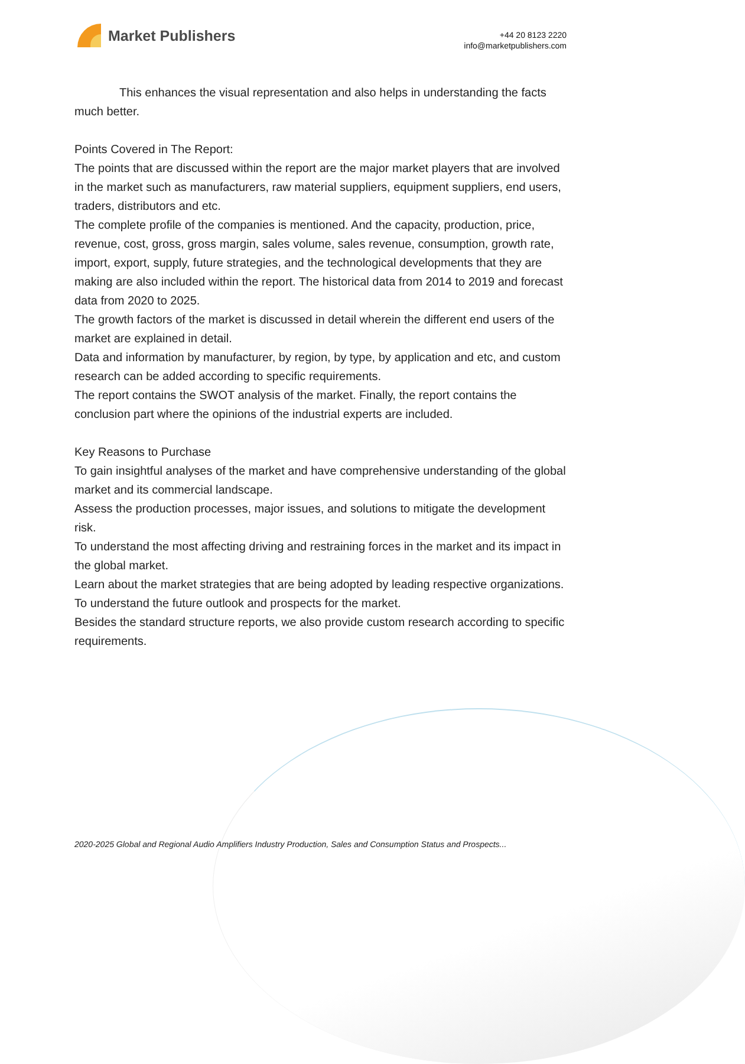Market Publishers
+44 20 8123 2220
info@marketpublishers.com
This enhances the visual representation and also helps in understanding the facts much better.
Points Covered in The Report:
The points that are discussed within the report are the major market players that are involved in the market such as manufacturers, raw material suppliers, equipment suppliers, end users, traders, distributors and etc.
The complete profile of the companies is mentioned. And the capacity, production, price, revenue, cost, gross, gross margin, sales volume, sales revenue, consumption, growth rate, import, export, supply, future strategies, and the technological developments that they are making are also included within the report. The historical data from 2014 to 2019 and forecast data from 2020 to 2025.
The growth factors of the market is discussed in detail wherein the different end users of the market are explained in detail.
Data and information by manufacturer, by region, by type, by application and etc, and custom research can be added according to specific requirements.
The report contains the SWOT analysis of the market. Finally, the report contains the conclusion part where the opinions of the industrial experts are included.
Key Reasons to Purchase
To gain insightful analyses of the market and have comprehensive understanding of the global market and its commercial landscape.
Assess the production processes, major issues, and solutions to mitigate the development risk.
To understand the most affecting driving and restraining forces in the market and its impact in the global market.
Learn about the market strategies that are being adopted by leading respective organizations.
To understand the future outlook and prospects for the market.
Besides the standard structure reports, we also provide custom research according to specific requirements.
2020-2025 Global and Regional Audio Amplifiers Industry Production, Sales and Consumption Status and Prospects...